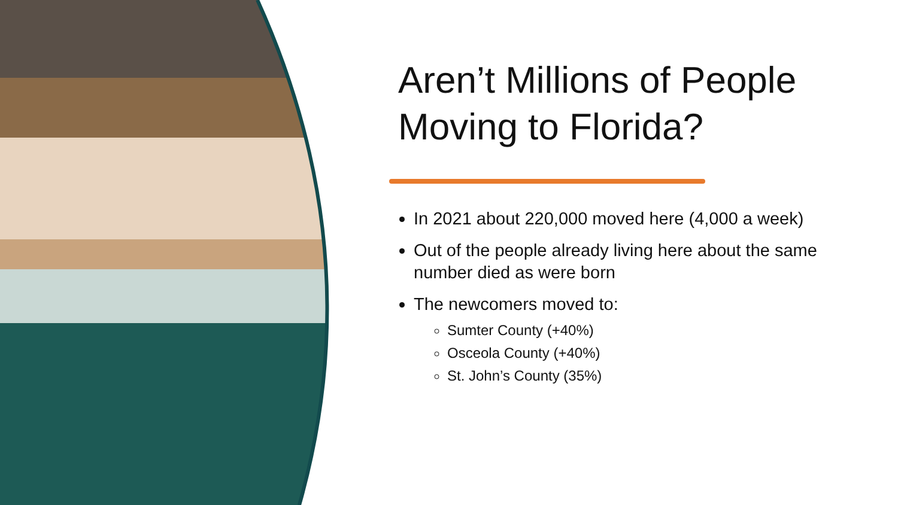Aren’t Millions of People Moving to Florida?
In 2021 about 220,000 moved here (4,000 a week)
Out of the people already living here about the same number died as were born
The newcomers moved to:
Sumter County (+40%)
Osceola County (+40%)
St. John’s County (35%)